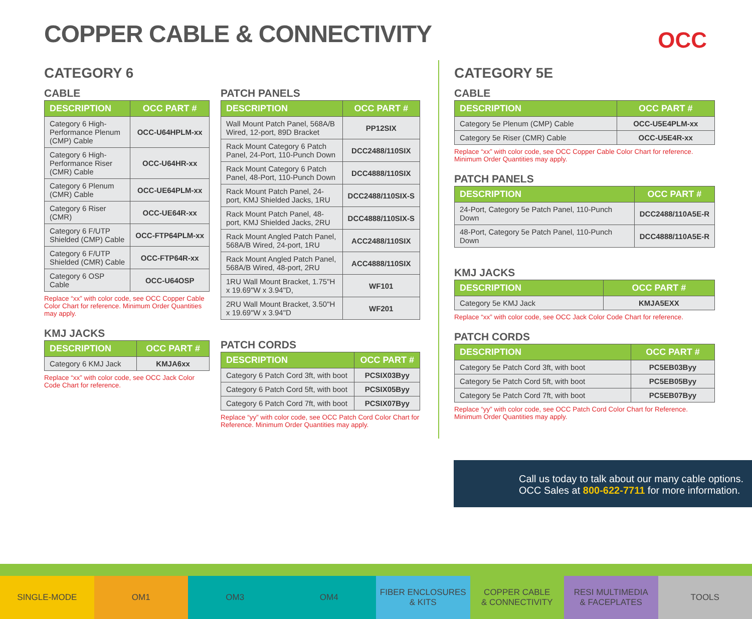COPPER CABLE & CONNECTIVITY OCC
CATEGORY 6
CABLE
| DESCRIPTION | OCC PART # |
| --- | --- |
| Category 6 High-Performance Plenum (CMP) Cable | OCC-U64HPLM-xx |
| Category 6 High-Performance Riser (CMR) Cable | OCC-U64HR-xx |
| Category 6 Plenum (CMR) Cable | OCC-UE64PLM-xx |
| Category 6 Riser (CMR) | OCC-UE64R-xx |
| Category 6 F/UTP Shielded (CMP) Cable | OCC-FTP64PLM-xx |
| Category 6 F/UTP Shielded (CMR) Cable | OCC-FTP64R-xx |
| Category 6 OSP Cable | OCC-U64OSP |
Replace “xx” with color code, see OCC Copper Cable Color Chart for reference. Minimum Order Quantities may apply.
KMJ JACKS
| DESCRIPTION | OCC PART # |
| --- | --- |
| Category 6 KMJ Jack | KMJA6xx |
Replace “xx” with color code, see OCC Jack Color Code Chart for reference.
PATCH PANELS
| DESCRIPTION | OCC PART # |
| --- | --- |
| Wall Mount Patch Panel, 568A/B Wired, 12-port, 89D Bracket | PP12SIX |
| Rack Mount Category 6 Patch Panel, 24-Port, 110-Punch Down | DCC2488/110SIX |
| Rack Mount Category 6 Patch Panel, 48-Port, 110-Punch Down | DCC4888/110SIX |
| Rack Mount Patch Panel, 24-port, KMJ Shielded Jacks, 1RU | DCC2488/110SIX-S |
| Rack Mount Patch Panel, 48-port, KMJ Shielded Jacks, 2RU | DCC4888/110SIX-S |
| Rack Mount Angled Patch Panel, 568A/B Wired, 24-port, 1RU | ACC2488/110SIX |
| Rack Mount Angled Patch Panel, 568A/B Wired, 48-port, 2RU | ACC4888/110SIX |
| 1RU Wall Mount Bracket, 1.75"H x 19.69"W x 3.94"D, | WF101 |
| 2RU Wall Mount Bracket, 3.50"H x 19.69"W x 3.94"D | WF201 |
PATCH CORDS
| DESCRIPTION | OCC PART # |
| --- | --- |
| Category 6 Patch Cord 3ft, with boot | PCSIX03Byy |
| Category 6 Patch Cord 5ft, with boot | PCSIX05Byy |
| Category 6 Patch Cord 7ft, with boot | PCSIX07Byy |
Replace “yy” with color code, see OCC Patch Cord Color Chart for Reference. Minimum Order Quantities may apply.
CATEGORY 5E
CABLE
| DESCRIPTION | OCC PART # |
| --- | --- |
| Category 5e Plenum (CMP) Cable | OCC-U5E4PLM-xx |
| Category 5e Riser (CMR) Cable | OCC-U5E4R-xx |
Replace “xx” with color code, see OCC Copper Cable Color Chart for reference. Minimum Order Quantities may apply.
PATCH PANELS
| DESCRIPTION | OCC PART # |
| --- | --- |
| 24-Port, Category 5e Patch Panel, 110-Punch Down | DCC2488/110A5E-R |
| 48-Port, Category 5e Patch Panel, 110-Punch Down | DCC4888/110A5E-R |
KMJ JACKS
| DESCRIPTION | OCC PART # |
| --- | --- |
| Category 5e KMJ Jack | KMJA5EXX |
Replace “xx” with color code, see OCC Jack Color Code Chart for reference.
PATCH CORDS
| DESCRIPTION | OCC PART # |
| --- | --- |
| Category 5e Patch Cord 3ft, with boot | PC5EB03Byy |
| Category 5e Patch Cord 5ft, with boot | PC5EB05Byy |
| Category 5e Patch Cord 7ft, with boot | PC5EB07Byy |
Replace “yy” with color code, see OCC Patch Cord Color Chart for Reference. Minimum Order Quantities may apply.
Call us today to talk about our many cable options.
OCC Sales at 800-622-7711 for more information.
SINGLE-MODE OM1 OM3 OM4 FIBER ENCLOSURES
& KITS
COPPER CABLE
& CONNECTIVITY
RESI MULTIMEDIA
& FACEPLATES
TOOLS